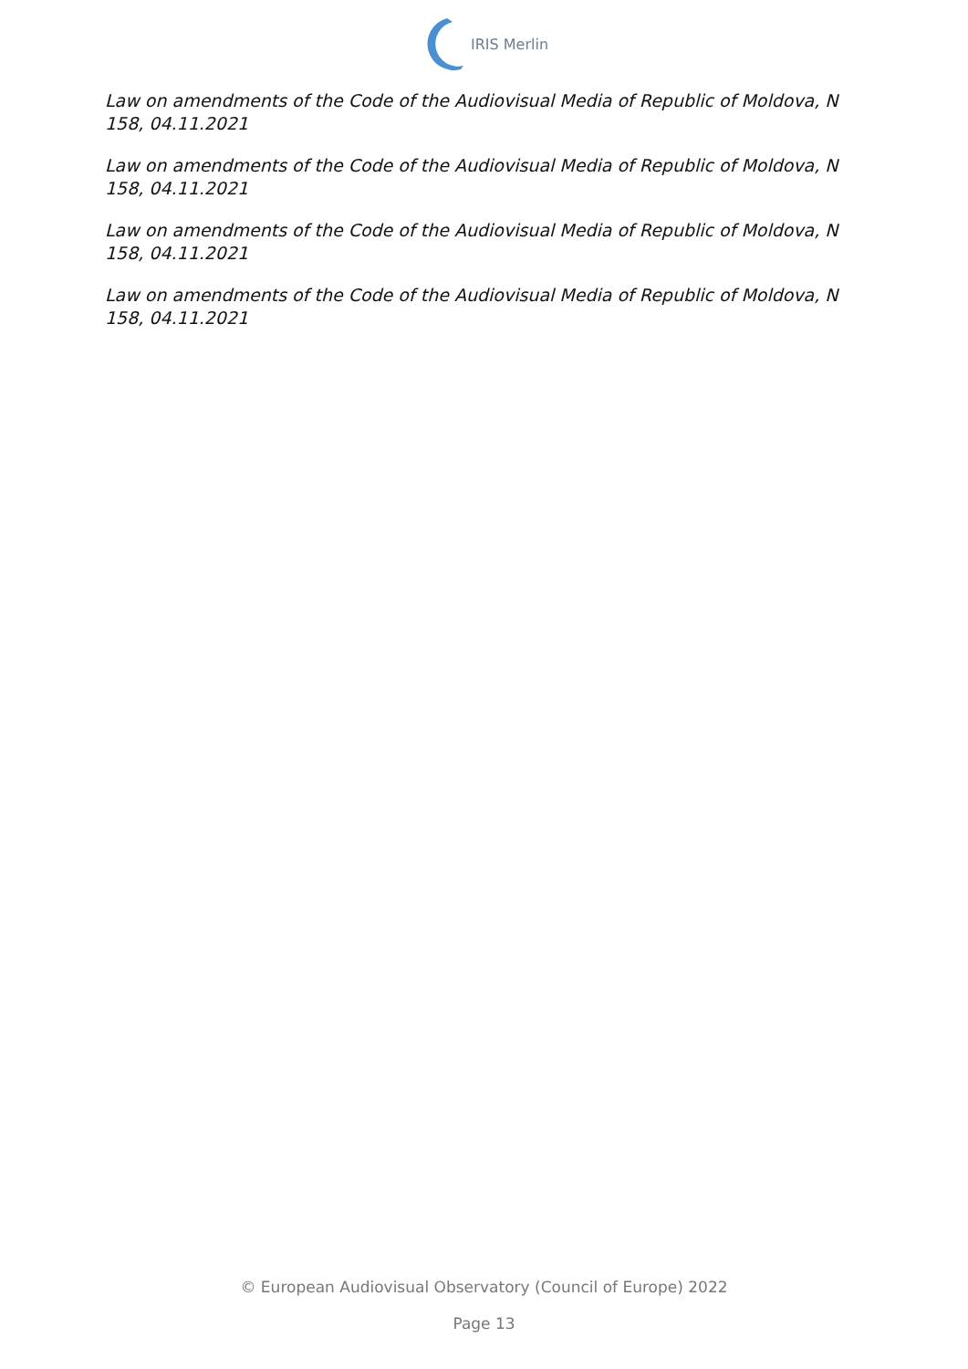IRIS Merlin
Law on amendments of the Code of the Audiovisual Media of Republic of Moldova, N 158, 04.11.2021
Law on amendments of the Code of the Audiovisual Media of Republic of Moldova, N 158, 04.11.2021
Law on amendments of the Code of the Audiovisual Media of Republic of Moldova, N 158, 04.11.2021
Law on amendments of the Code of the Audiovisual Media of Republic of Moldova, N 158, 04.11.2021
© European Audiovisual Observatory (Council of Europe) 2022
Page 13